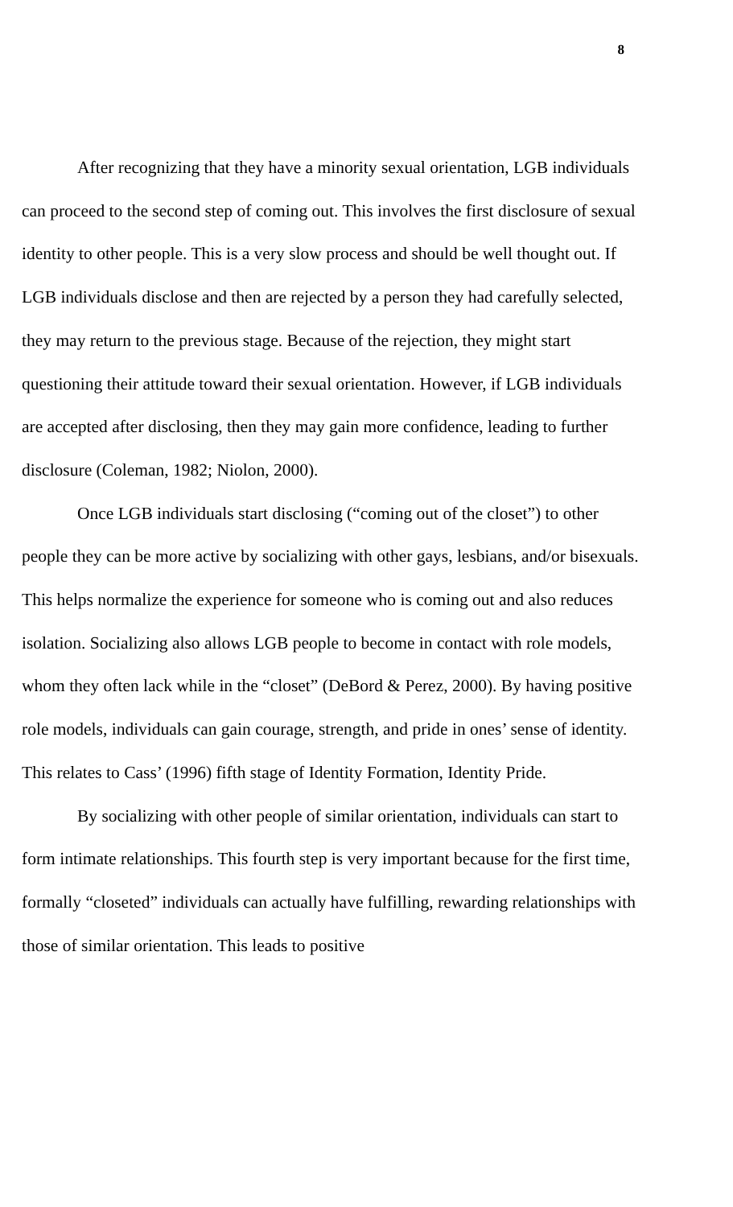8
After recognizing that they have a minority sexual orientation, LGB individuals can proceed to the second step of coming out. This involves the first disclosure of sexual identity to other people. This is a very slow process and should be well thought out. If LGB individuals disclose and then are rejected by a person they had carefully selected, they may return to the previous stage. Because of the rejection, they might start questioning their attitude toward their sexual orientation. However, if LGB individuals are accepted after disclosing, then they may gain more confidence, leading to further disclosure (Coleman, 1982; Niolon, 2000).
Once LGB individuals start disclosing (“coming out of the closet”) to other people they can be more active by socializing with other gays, lesbians, and/or bisexuals. This helps normalize the experience for someone who is coming out and also reduces isolation. Socializing also allows LGB people to become in contact with role models, whom they often lack while in the “closet” (DeBord & Perez, 2000). By having positive role models, individuals can gain courage, strength, and pride in ones’ sense of identity. This relates to Cass’ (1996) fifth stage of Identity Formation, Identity Pride.
By socializing with other people of similar orientation, individuals can start to form intimate relationships. This fourth step is very important because for the first time, formally “closeted” individuals can actually have fulfilling, rewarding relationships with those of similar orientation. This leads to positive